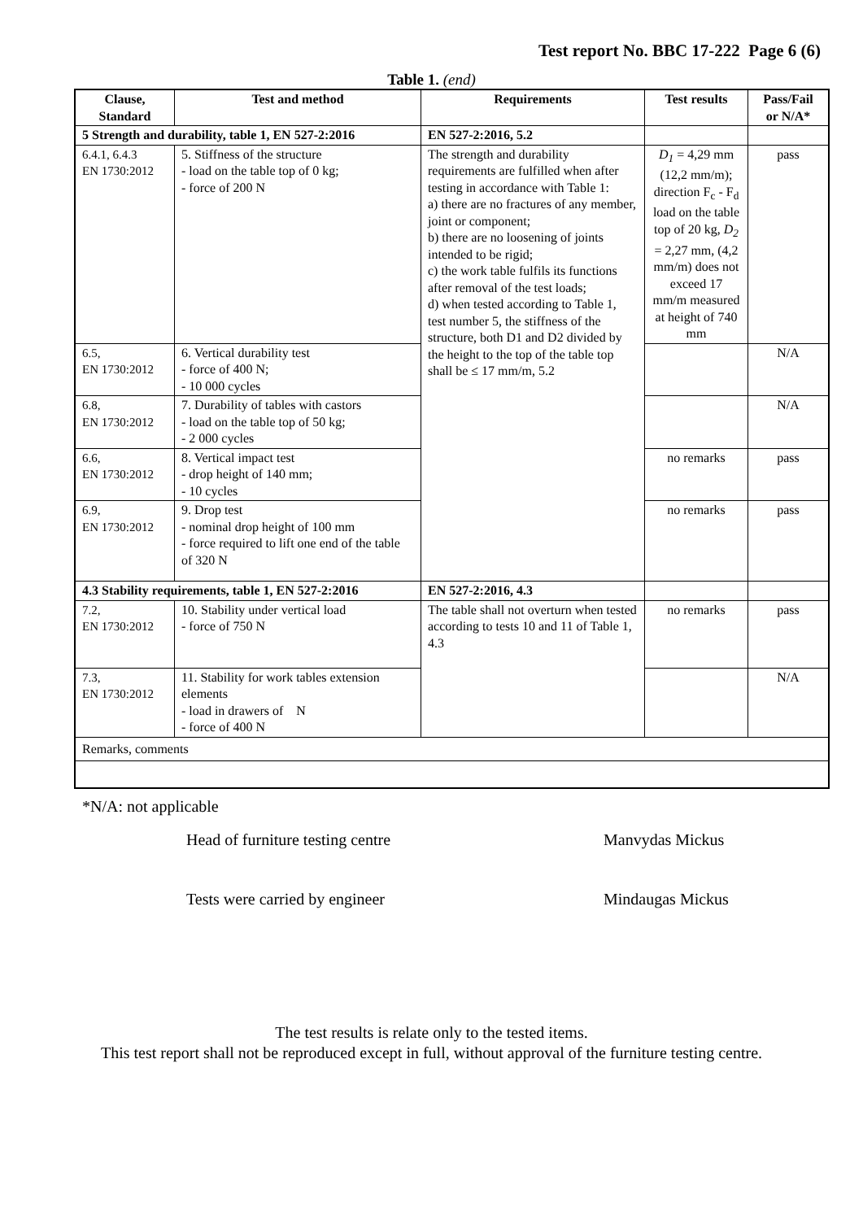Test report No. BBC 17-222 Page 6 (6)
Table 1. (end)
| Clause, Standard | Test and method | Requirements | Test results | Pass/Fail or N/A* |
| --- | --- | --- | --- | --- |
| 5 Strength and durability, table 1, EN 527-2:2016 | | EN 527-2:2016, 5.2 | | |
| 6.4.1, 6.4.3 EN 1730:2012 | 5. Stiffness of the structure - load on the table top of 0 kg; - force of 200 N | The strength and durability requirements are fulfilled when after testing in accordance with Table 1: a) there are no fractures of any member, joint or component; b) there are no loosening of joints intended to be rigid; c) the work table fulfils its functions after removal of the test loads; d) when tested according to Table 1, test number 5, the stiffness of the structure, both D1 and D2 divided by the height to the top of the table top shall be ≤ 17 mm/m, 5.2 | D<sub>1</sub> = 4,29 mm (12,2 mm/m); direction F<sub>c</sub> - F<sub>d</sub> load on the table top of 20 kg, D<sub>2</sub> = 2,27 mm, (4,2 mm/m) does not exceed 17 mm/m measured at height of 740 mm | pass |
| 6.5, EN 1730:2012 | 6. Vertical durability test - force of 400 N; - 10 000 cycles | | | N/A |
| 6.8, EN 1730:2012 | 7. Durability of tables with castors - load on the table top of 50 kg; - 2 000 cycles | | | N/A |
| 6.6, EN 1730:2012 | 8. Vertical impact test - drop height of 140 mm; - 10 cycles | | no remarks | pass |
| 6.9, EN 1730:2012 | 9. Drop test - nominal drop height of 100 mm - force required to lift one end of the table of 320 N | | no remarks | pass |
| 4.3 Stability requirements, table 1, EN 527-2:2016 | | EN 527-2:2016, 4.3 | | |
| 7.2, EN 1730:2012 | 10. Stability under vertical load - force of 750 N | The table shall not overturn when tested according to tests 10 and 11 of Table 1, 4.3 | no remarks | pass |
| 7.3, EN 1730:2012 | 11. Stability for work tables extension elements - load in drawers of N - force of 400 N | | | N/A |
| Remarks, comments | | | | |
*N/A: not applicable
Head of furniture testing centre Manvydas Mickus
Tests were carried by engineer Mindaugas Mickus
The test results is relate only to the tested items.
This test report shall not be reproduced except in full, without approval of the furniture testing centre.